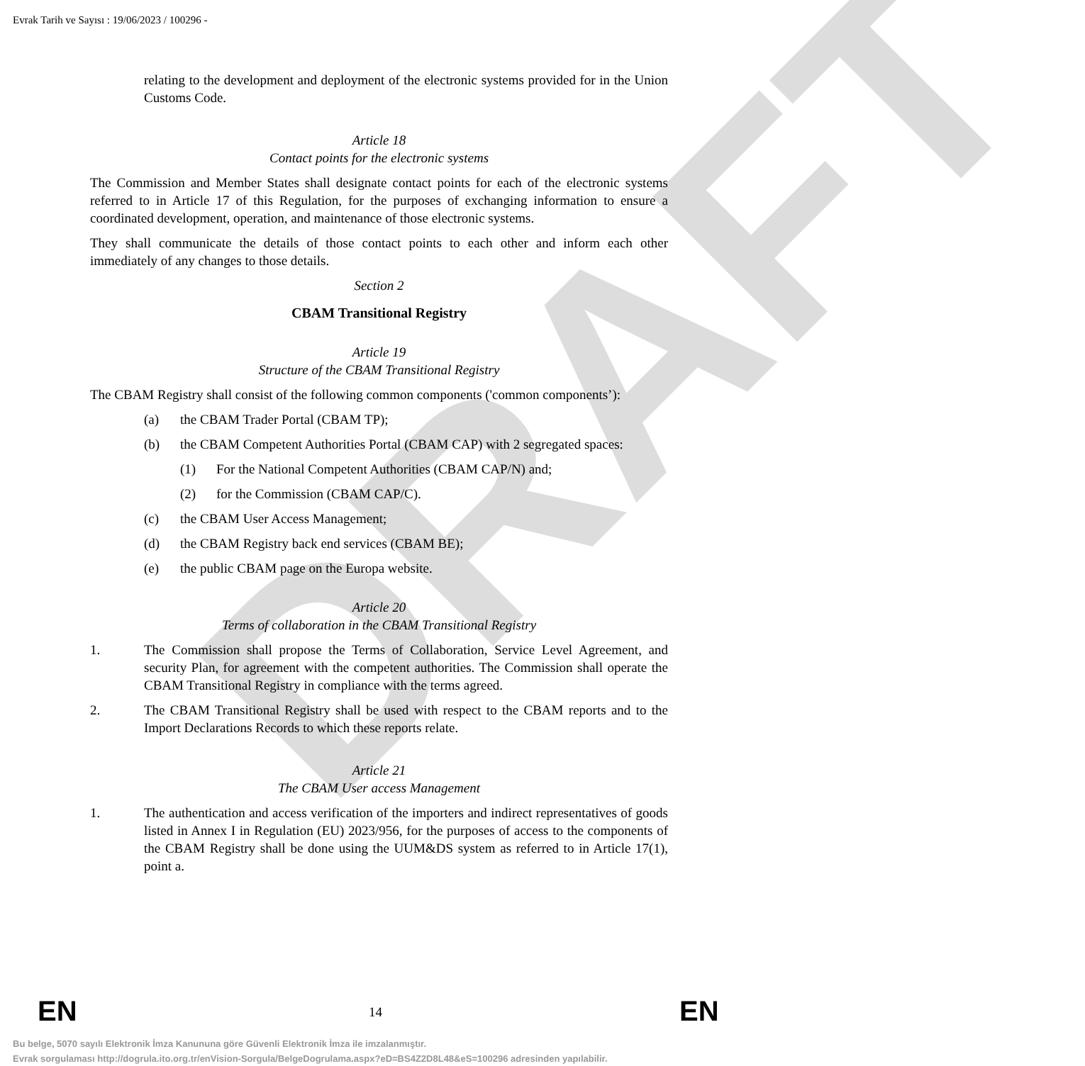DRAFT
Evrak Tarih ve Sayısı : 19/06/2023 / 100296 -
relating to the development and deployment of the electronic systems provided for in the Union Customs Code.
Article 18
Contact points for the electronic systems
The Commission and Member States shall designate contact points for each of the electronic systems referred to in Article 17 of this Regulation, for the purposes of exchanging information to ensure a coordinated development, operation, and maintenance of those electronic systems.
They shall communicate the details of those contact points to each other and inform each other immediately of any changes to those details.
Section 2
CBAM Transitional Registry
Article 19
Structure of the CBAM Transitional Registry
The CBAM Registry shall consist of the following common components ('common components’):
(a) the CBAM Trader Portal (CBAM TP);
(b) the CBAM Competent Authorities Portal (CBAM CAP) with 2 segregated spaces:
(1) For the National Competent Authorities (CBAM CAP/N) and;
(2) for the Commission (CBAM CAP/C).
(c) the CBAM User Access Management;
(d) the CBAM Registry back end services (CBAM BE);
(e) the public CBAM page on the Europa website.
Article 20
Terms of collaboration in the CBAM Transitional Registry
1. The Commission shall propose the Terms of Collaboration, Service Level Agreement, and security Plan, for agreement with the competent authorities. The Commission shall operate the CBAM Transitional Registry in compliance with the terms agreed.
2. The CBAM Transitional Registry shall be used with respect to the CBAM reports and to the Import Declarations Records to which these reports relate.
Article 21
The CBAM User access Management
1. The authentication and access verification of the importers and indirect representatives of goods listed in Annex I in Regulation (EU) 2023/956, for the purposes of access to the components of the CBAM Registry shall be done using the UUM&DS system as referred to in Article 17(1), point a.
EN 14 EN
Bu belge, 5070 sayılı Elektronik İmza Kanununa göre Güvenli Elektronik İmza ile imzalanmıştır.
Evrak sorgulaması http://dogrula.ito.org.tr/enVision-Sorgula/BelgeDogrulama.aspx?eD=BS4Z2D8L48&eS=100296 adresinden yapılabilir.